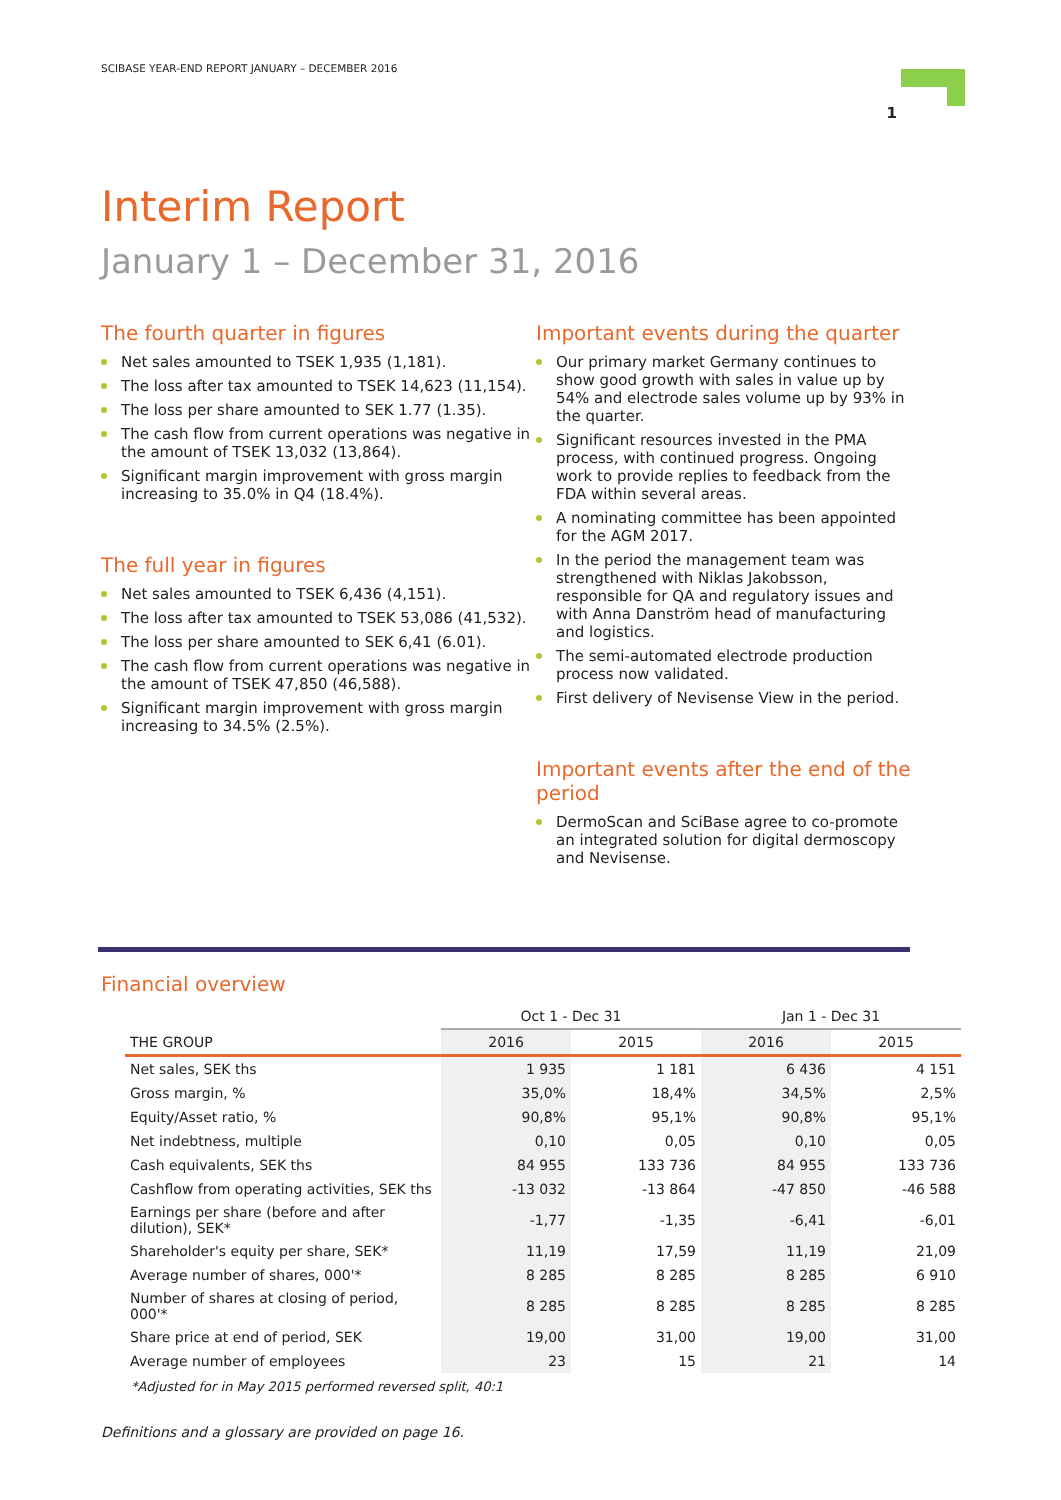SCIBASE YEAR-END REPORT JANUARY – DECEMBER 2016
1
Interim Report
January 1 – December 31, 2016
The fourth quarter in figures
Net sales amounted to TSEK 1,935 (1,181).
The loss after tax amounted to TSEK 14,623 (11,154).
The loss per share amounted to SEK 1.77 (1.35).
The cash flow from current operations was negative in the amount of TSEK 13,032 (13,864).
Significant margin improvement with gross margin increasing to 35.0% in Q4 (18.4%).
The full year in figures
Net sales amounted to TSEK 6,436 (4,151).
The loss after tax amounted to TSEK 53,086 (41,532).
The loss per share amounted to SEK 6,41 (6.01).
The cash flow from current operations was negative in the amount of TSEK 47,850 (46,588).
Significant margin improvement with gross margin increasing to 34.5% (2.5%).
Important events during the quarter
Our primary market Germany continues to show good growth with sales in value up by 54% and electrode sales volume up by 93% in the quarter.
Significant resources invested in the PMA process, with continued progress. Ongoing work to provide replies to feedback from the FDA within several areas.
A nominating committee has been appointed for the AGM 2017.
In the period the management team was strengthened with Niklas Jakobsson, responsible for QA and regulatory issues and with Anna Danström head of manufacturing and logistics.
The semi-automated electrode production process now validated.
First delivery of Nevisense View in the period.
Important events after the end of the period
DermoScan and SciBase agree to co-promote an integrated solution for digital dermoscopy and Nevisense.
Financial overview
| | Oct 1 - Dec 31 | | Jan 1 - Dec 31 | |
| --- | --- | --- | --- | --- |
| THE GROUP | 2016 | 2015 | 2016 | 2015 |
| Net sales, SEK ths | 1 935 | 1 181 | 6 436 | 4 151 |
| Gross margin, % | 35,0% | 18,4% | 34,5% | 2,5% |
| Equity/Asset ratio, % | 90,8% | 95,1% | 90,8% | 95,1% |
| Net indebtness, multiple | 0,10 | 0,05 | 0,10 | 0,05 |
| Cash equivalents, SEK ths | 84 955 | 133 736 | 84 955 | 133 736 |
| Cashflow from operating activities, SEK ths | -13 032 | -13 864 | -47 850 | -46 588 |
| Earnings per share (before and after dilution), SEK* | -1,77 | -1,35 | -6,41 | -6,01 |
| Shareholder's equity per share, SEK* | 11,19 | 17,59 | 11,19 | 21,09 |
| Average number of shares, 000'* | 8 285 | 8 285 | 8 285 | 6 910 |
| Number of shares at closing of period, 000'* | 8 285 | 8 285 | 8 285 | 8 285 |
| Share price at end of period, SEK | 19,00 | 31,00 | 19,00 | 31,00 |
| Average number of employees | 23 | 15 | 21 | 14 |
*Adjusted for in May 2015 performed reversed split, 40:1
Definitions and a glossary are provided on page 16.